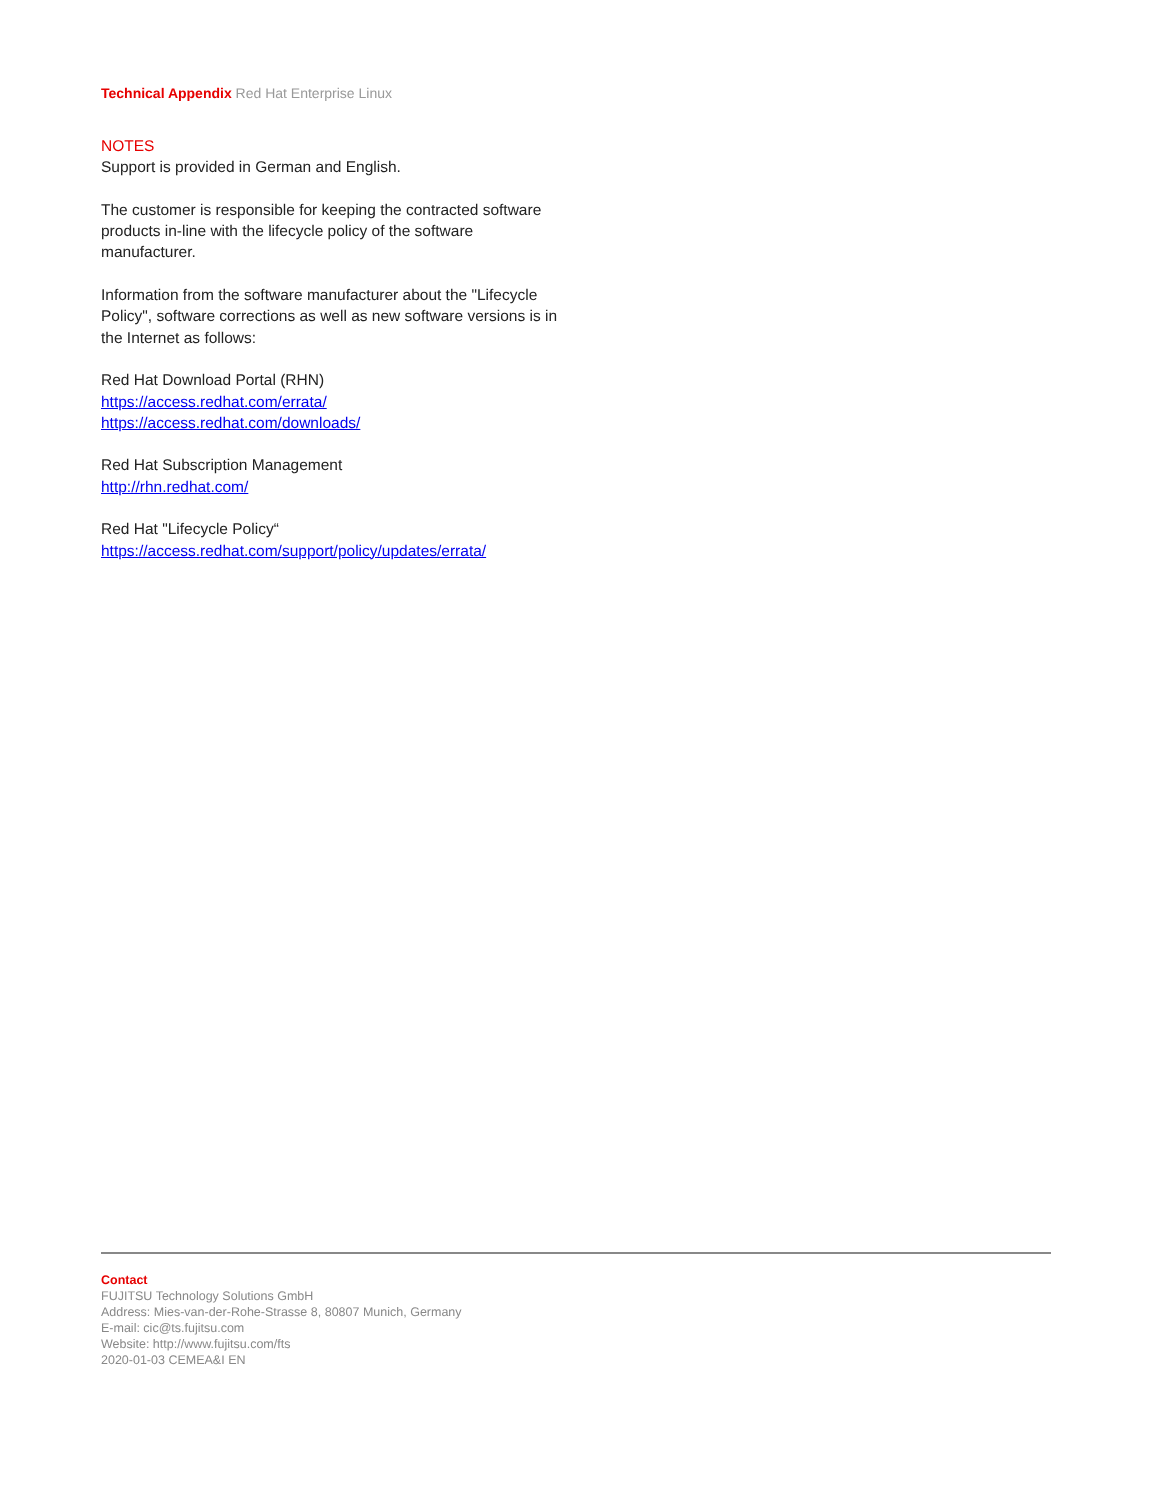Technical Appendix Red Hat Enterprise Linux
NOTES
Support is provided in German and English.
The customer is responsible for keeping the contracted software products in-line with the lifecycle policy of the software manufacturer.
Information from the software manufacturer about the "Lifecycle Policy", software corrections as well as new software versions is in the Internet as follows:
Red Hat Download Portal (RHN)
https://access.redhat.com/errata/
https://access.redhat.com/downloads/
Red Hat Subscription Management
http://rhn.redhat.com/
Red Hat "Lifecycle Policy“
https://access.redhat.com/support/policy/updates/errata/
Contact
FUJITSU Technology Solutions GmbH
Address: Mies-van-der-Rohe-Strasse 8, 80807 Munich, Germany
E-mail: cic@ts.fujitsu.com
Website: http://www.fujitsu.com/fts
2020-01-03 CEMEA&I EN